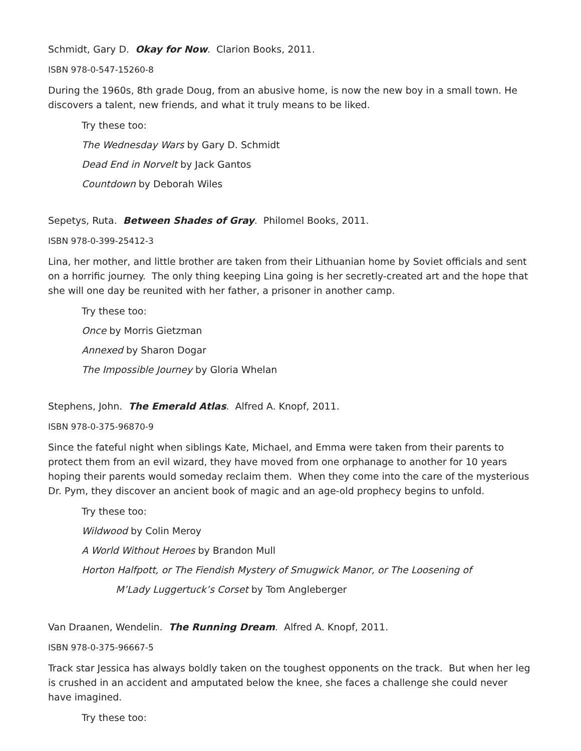Schmidt, Gary D. Okay for Now. Clarion Books, 2011.
ISBN 978-0-547-15260-8
During the 1960s, 8th grade Doug, from an abusive home, is now the new boy in a small town. He discovers a talent, new friends, and what it truly means to be liked.
Try these too:
The Wednesday Wars by Gary D. Schmidt
Dead End in Norvelt by Jack Gantos
Countdown by Deborah Wiles
Sepetys, Ruta. Between Shades of Gray. Philomel Books, 2011.
ISBN 978-0-399-25412-3
Lina, her mother, and little brother are taken from their Lithuanian home by Soviet officials and sent on a horrific journey. The only thing keeping Lina going is her secretly-created art and the hope that she will one day be reunited with her father, a prisoner in another camp.
Try these too:
Once by Morris Gietzman
Annexed by Sharon Dogar
The Impossible Journey by Gloria Whelan
Stephens, John. The Emerald Atlas. Alfred A. Knopf, 2011.
ISBN 978-0-375-96870-9
Since the fateful night when siblings Kate, Michael, and Emma were taken from their parents to protect them from an evil wizard, they have moved from one orphanage to another for 10 years hoping their parents would someday reclaim them. When they come into the care of the mysterious Dr. Pym, they discover an ancient book of magic and an age-old prophecy begins to unfold.
Try these too:
Wildwood by Colin Meroy
A World Without Heroes by Brandon Mull
Horton Halfpott, or The Fiendish Mystery of Smugwick Manor, or The Loosening of
M’Lady Luggertuck’s Corset by Tom Angleberger
Van Draanen, Wendelin. The Running Dream. Alfred A. Knopf, 2011.
ISBN 978-0-375-96667-5
Track star Jessica has always boldly taken on the toughest opponents on the track. But when her leg is crushed in an accident and amputated below the knee, she faces a challenge she could never have imagined.
Try these too: